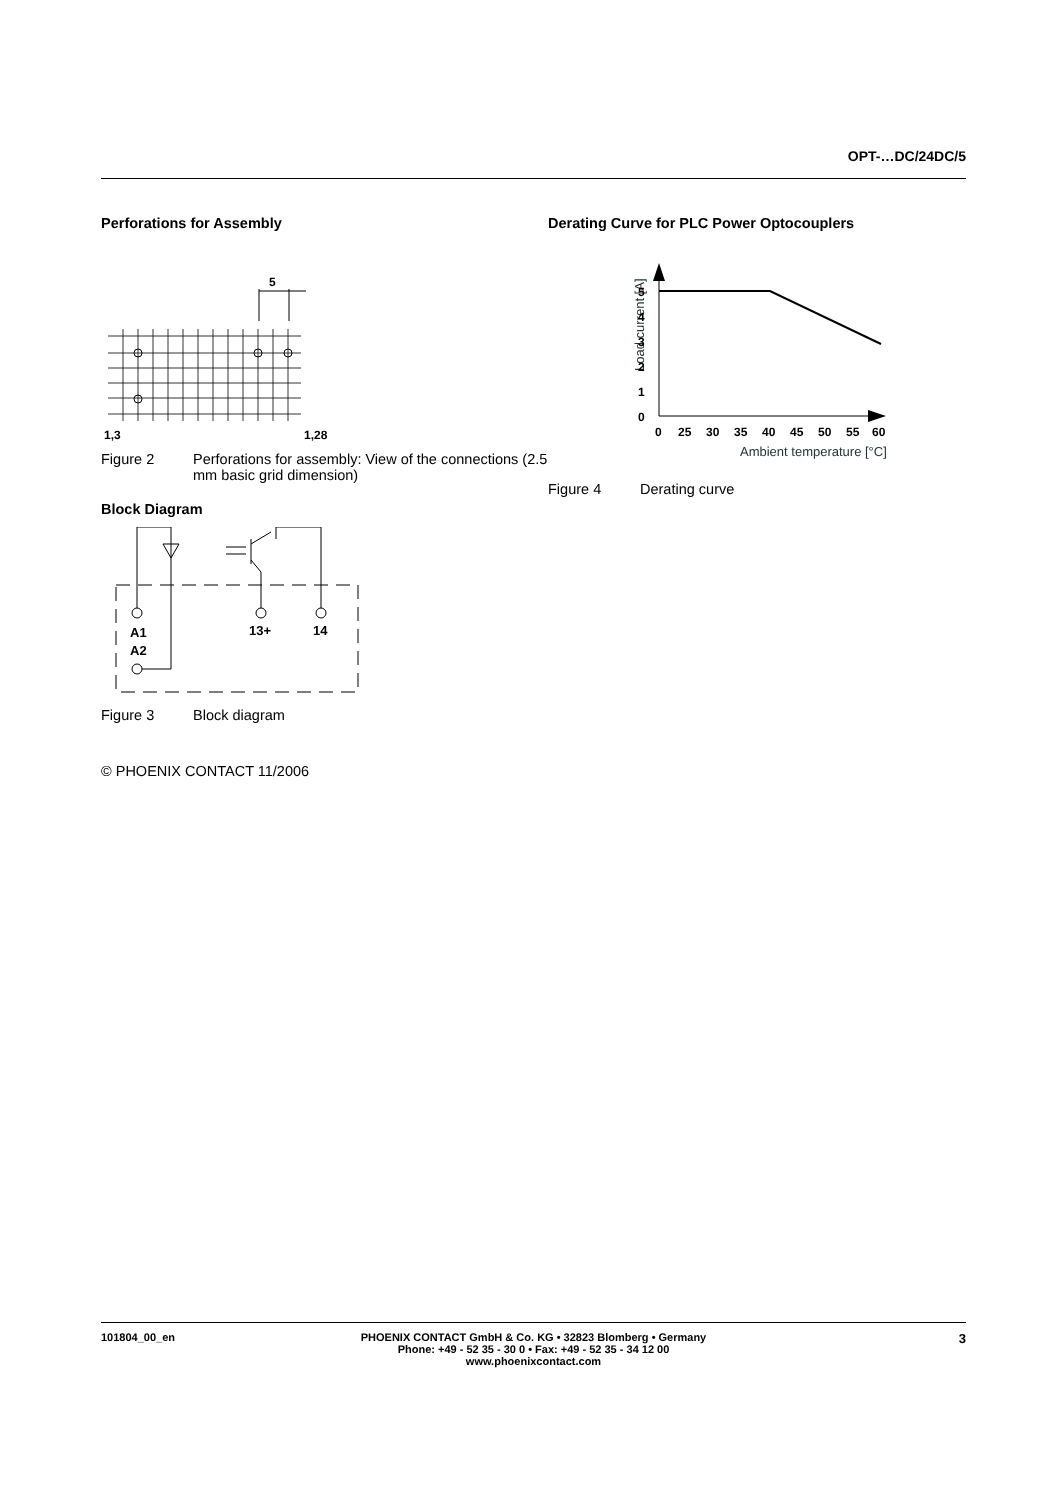OPT-…DC/24DC/5
Perforations for Assembly
5
1,3
1,28
Figure 2 Perforations for assembly: View of the connections (2.5 mm basic grid dimension)
Block Diagram
A1
A2
13+
14
Figure 3 Block diagram
© PHOENIX CONTACT 11/2006
Derating Curve for PLC Power Optocouplers
Load current [A]
5
4
3
2
1
0
0
25
30
35
40
45
50
55
60
Ambient temperature [°C]
Figure 4 Derating curve
101804_00_en PHOENIX CONTACT GmbH & Co. KG • 32823 Blomberg • Germany
Phone: +49 - 52 35 - 30 0 • Fax: +49 - 52 35 - 34 12 00
www.phoenixcontact.com 3